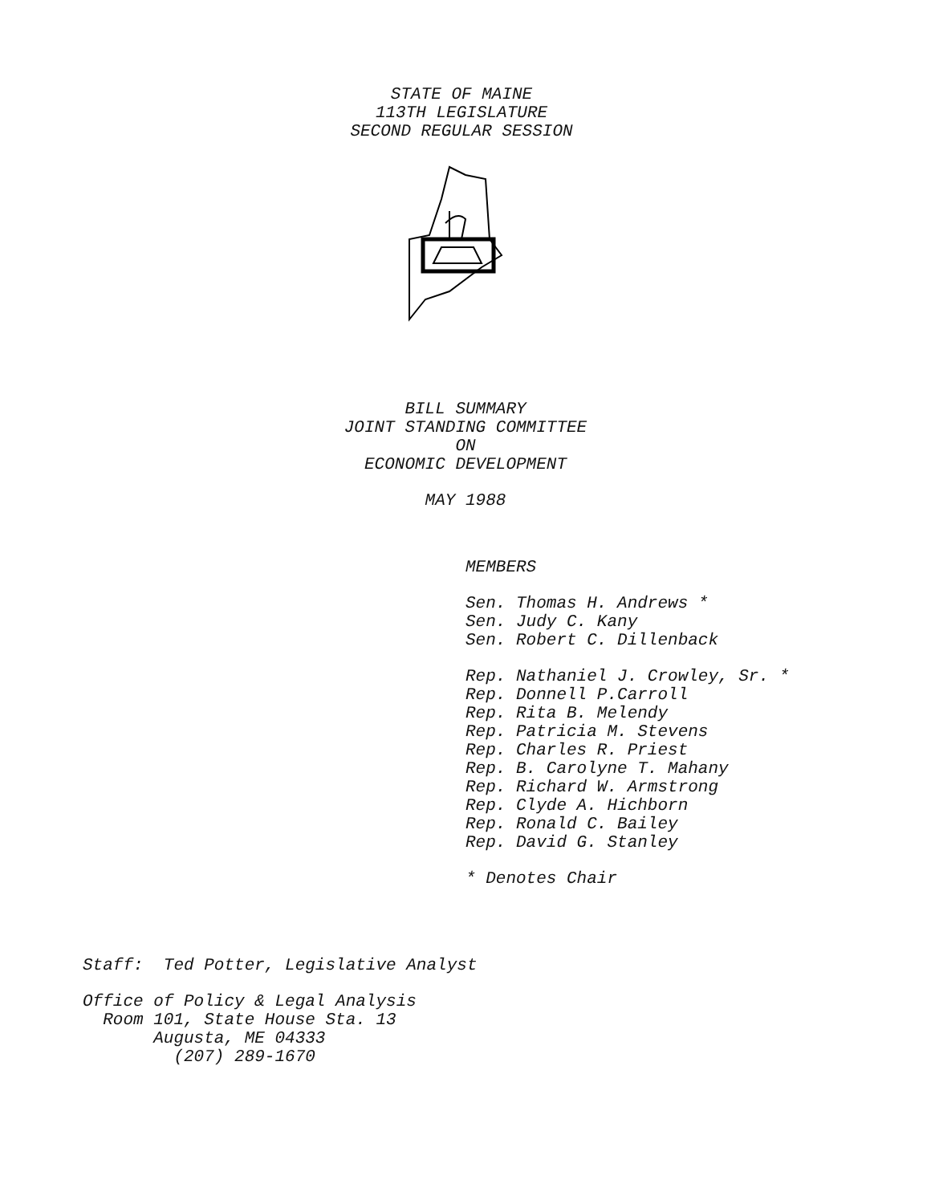STATE OF MAINE
113TH LEGISLATURE
SECOND REGULAR SESSION
BILL SUMMARY
JOINT STANDING COMMITTEE
ON
ECONOMIC DEVELOPMENT
MAY 1988
MEMBERS
Sen. Thomas H. Andrews * Sen. Judy C. Kany Sen. Robert C. Dillenback
Rep. Nathaniel J. Crowley, Sr. * Rep. Donnell P.Carroll Rep. Rita B. Melendy Rep. Patricia M. Stevens Rep. Charles R. Priest Rep. B. Carolyne T. Mahany Rep. Richard W. Armstrong Rep. Clyde A. Hichborn Rep. Ronald C. Bailey Rep. David G. Stanley
* Denotes Chair
Staff: Ted Potter, Legislative Analyst
Office of Policy & Legal Analysis Room 101, State House Sta. 13 Augusta, ME 04333 (207) 289-1670